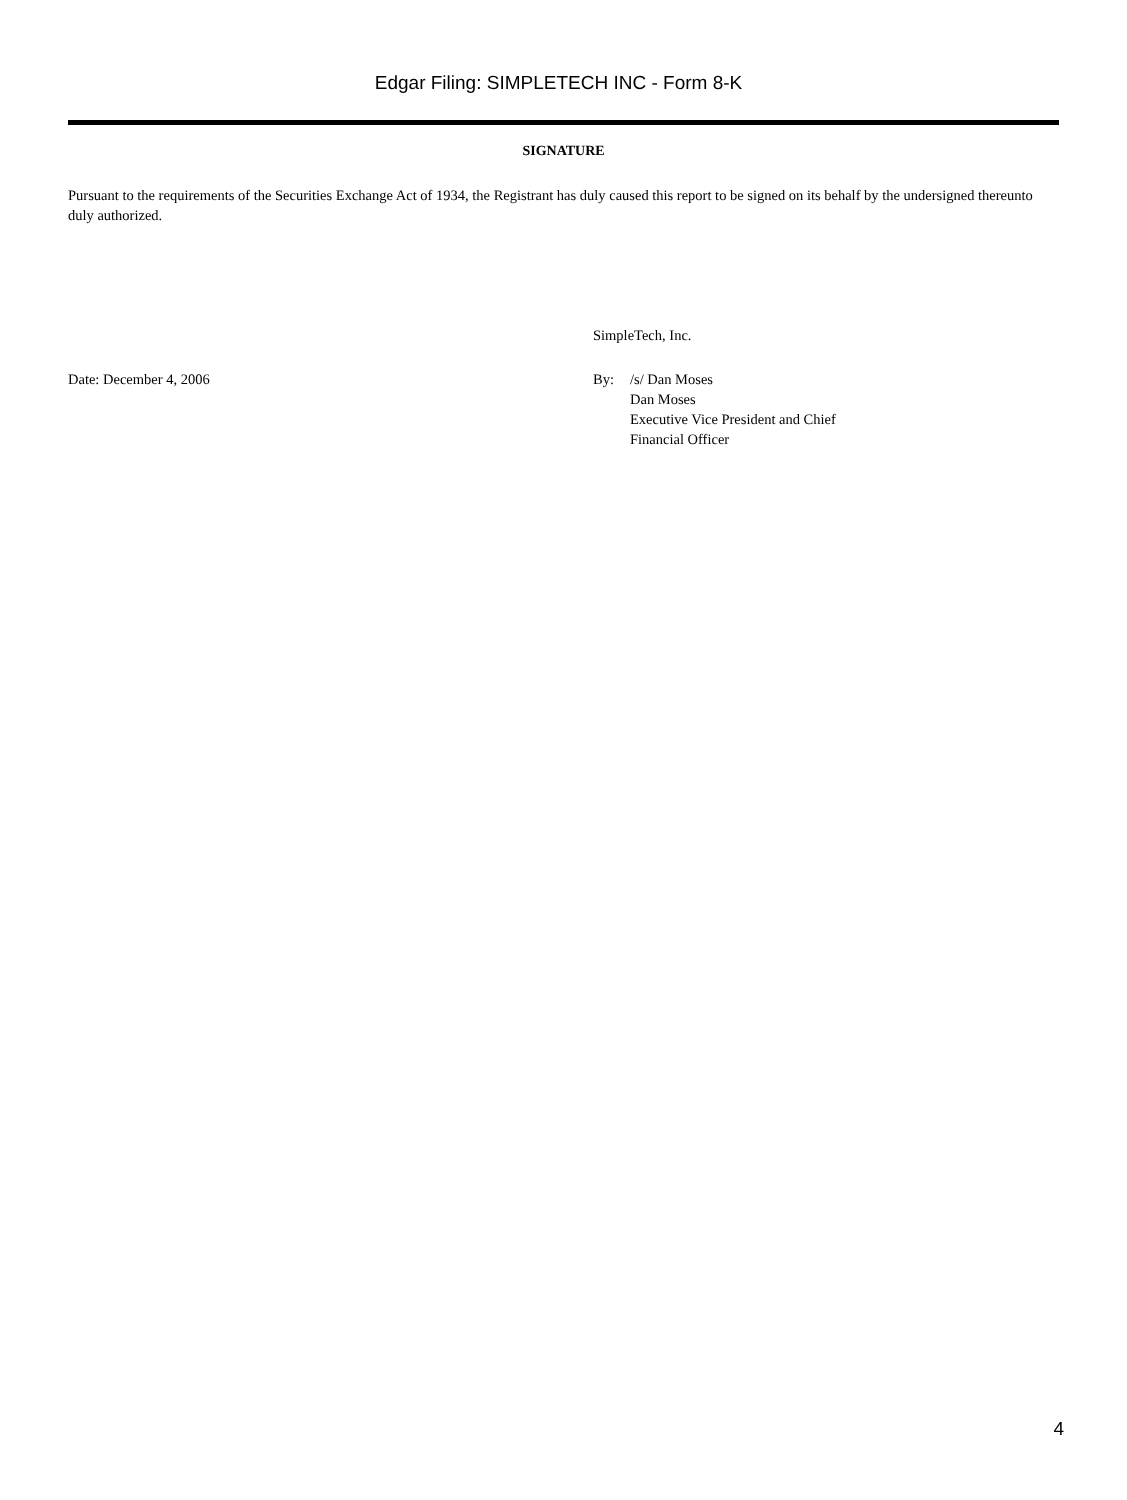Edgar Filing: SIMPLETECH INC - Form 8-K
SIGNATURE
Pursuant to the requirements of the Securities Exchange Act of 1934, the Registrant has duly caused this report to be signed on its behalf by the undersigned thereunto duly authorized.
SimpleTech, Inc.
Date: December 4, 2006 By: /s/ Dan Moses
Dan Moses
Executive Vice President and Chief
Financial Officer
4